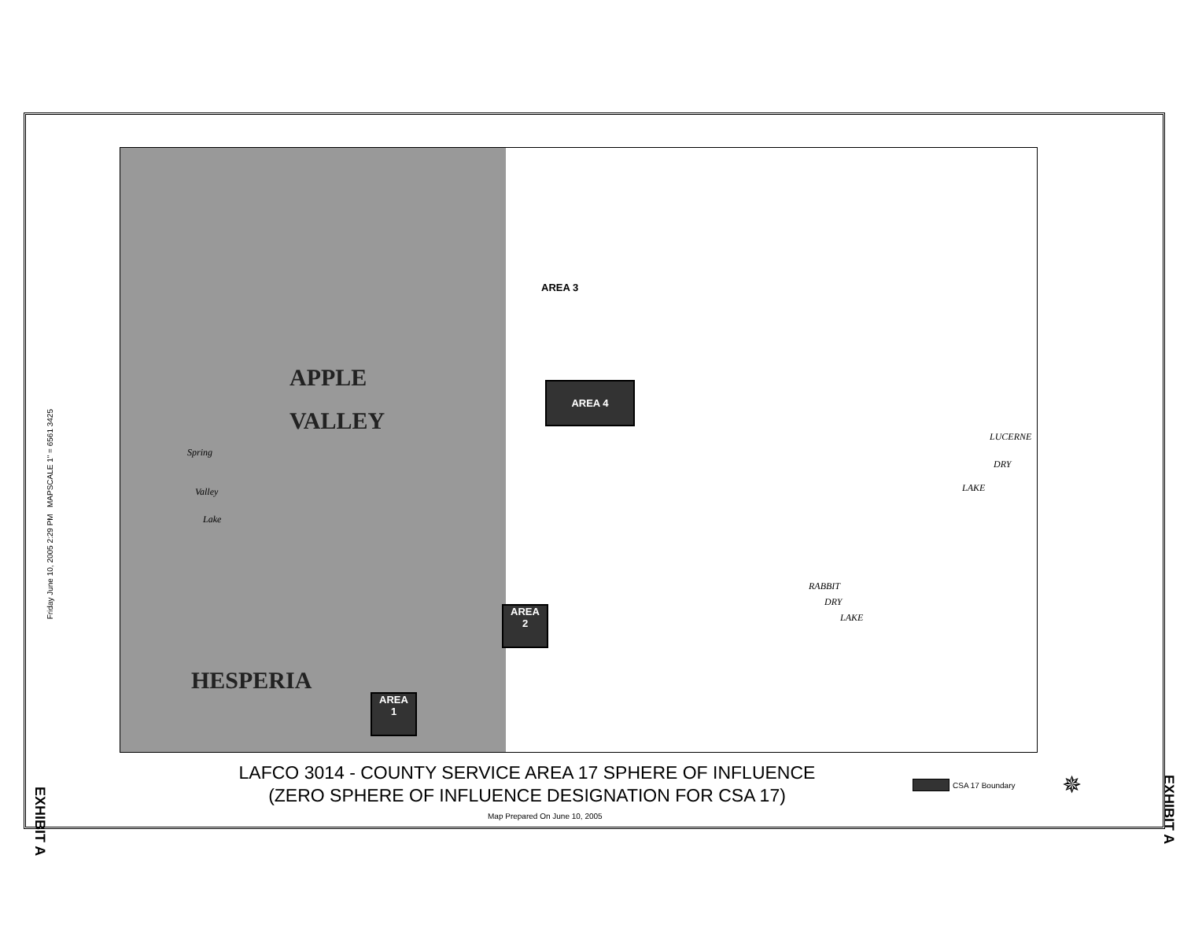APPLE
VALLEY
HESPERIA
Spring
Valley
Lake
AREA 3
AREA 4
AREA
2
AREA
1
LUCERNE
DRY
LAKE
RABBIT
DRY
LAKE
LAFCO 3014 - COUNTY SERVICE AREA 17 SPHERE OF INFLUENCE
(ZERO SPHERE OF INFLUENCE DESIGNATION FOR CSA 17)
Map Prepared On June 10, 2005
CSA 17 Boundary ✵
Friday June 10, 2005 2:29 PM MAPSCALE 1" = 6561 3425
EXHIBIT A
EXHIBIT A